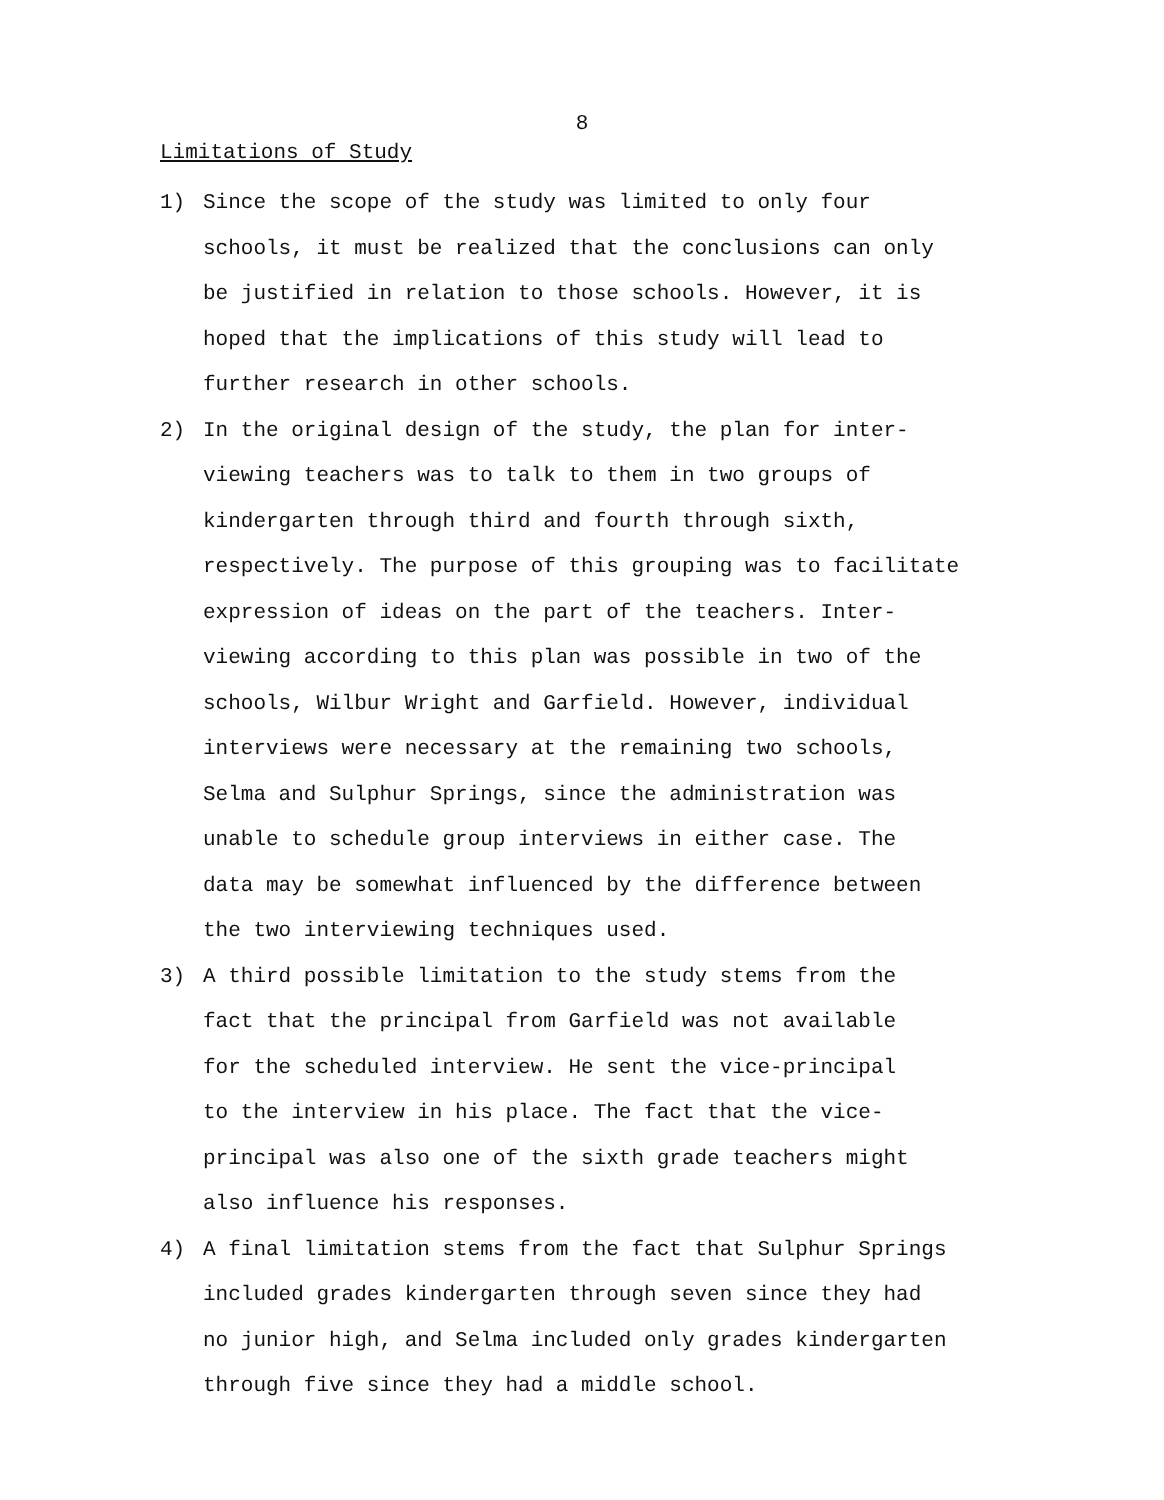8
Limitations of Study
1) Since the scope of the study was limited to only four
schools, it must be realized that the conclusions can only
be justified in relation to those schools. However, it is
hoped that the implications of this study will lead to
further research in other schools.
2) In the original design of the study, the plan for inter-
viewing teachers was to talk to them in two groups of
kindergarten through third and fourth through sixth,
respectively. The purpose of this grouping was to facilitate
expression of ideas on the part of the teachers. Inter-
viewing according to this plan was possible in two of the
schools, Wilbur Wright and Garfield. However, individual
interviews were necessary at the remaining two schools,
Selma and Sulphur Springs, since the administration was
unable to schedule group interviews in either case. The
data may be somewhat influenced by the difference between
the two interviewing techniques used.
3) A third possible limitation to the study stems from the
fact that the principal from Garfield was not available
for the scheduled interview. He sent the vice-principal
to the interview in his place. The fact that the vice-
principal was also one of the sixth grade teachers might
also influence his responses.
4) A final limitation stems from the fact that Sulphur Springs
included grades kindergarten through seven since they had
no junior high, and Selma included only grades kindergarten
through five since they had a middle school.